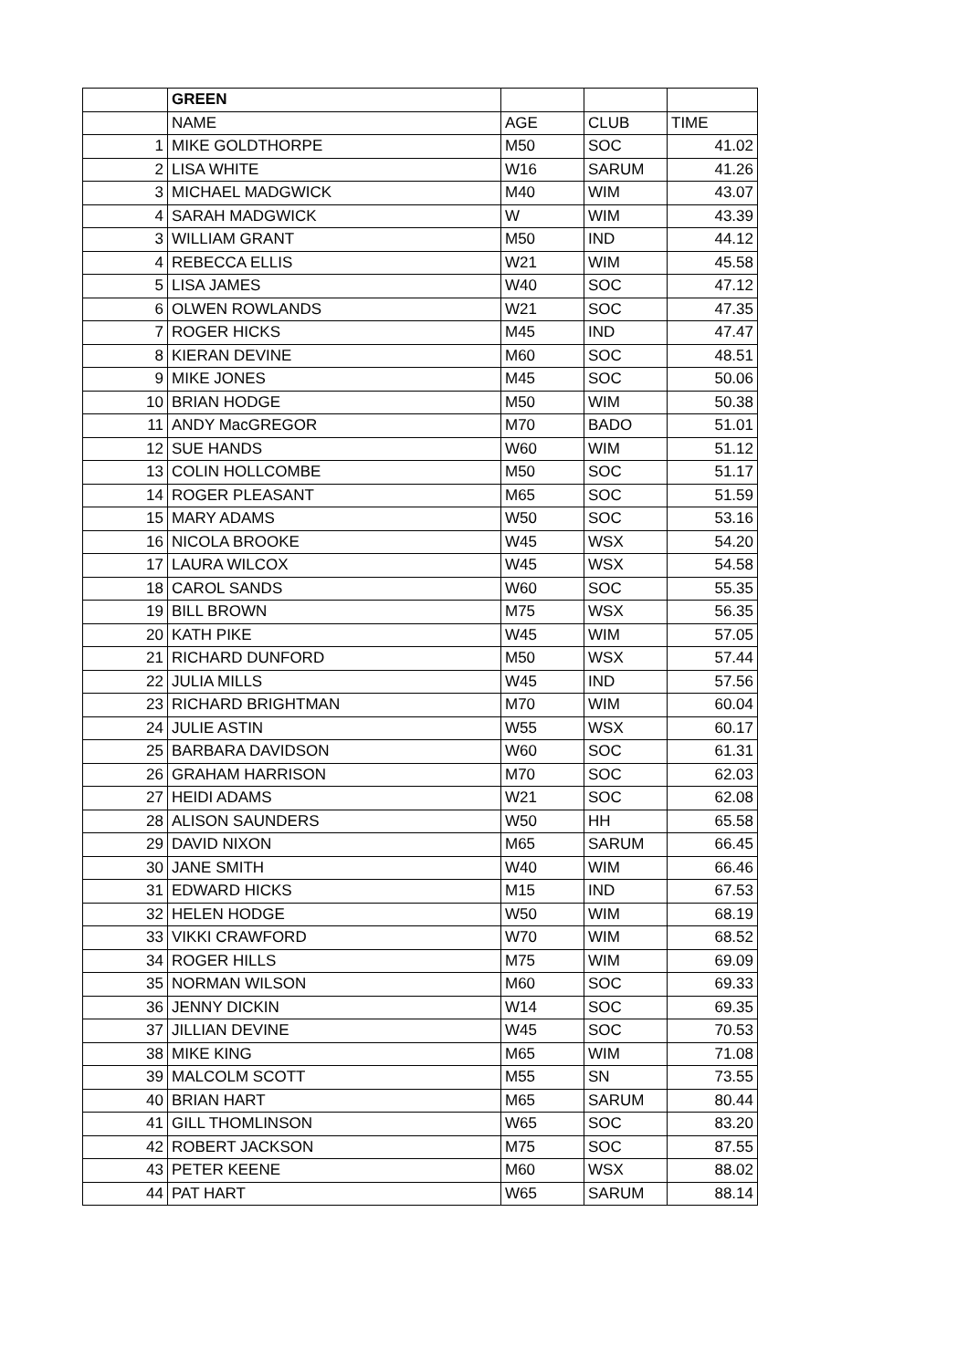| | GREEN | | | |
| | NAME | AGE | CLUB | TIME |
| 1 | MIKE GOLDTHORPE | M50 | SOC | 41.02 |
| 2 | LISA WHITE | W16 | SARUM | 41.26 |
| 3 | MICHAEL MADGWICK | M40 | WIM | 43.07 |
| 4 | SARAH MADGWICK | W | WIM | 43.39 |
| 3 | WILLIAM GRANT | M50 | IND | 44.12 |
| 4 | REBECCA ELLIS | W21 | WIM | 45.58 |
| 5 | LISA JAMES | W40 | SOC | 47.12 |
| 6 | OLWEN ROWLANDS | W21 | SOC | 47.35 |
| 7 | ROGER HICKS | M45 | IND | 47.47 |
| 8 | KIERAN DEVINE | M60 | SOC | 48.51 |
| 9 | MIKE JONES | M45 | SOC | 50.06 |
| 10 | BRIAN HODGE | M50 | WIM | 50.38 |
| 11 | ANDY MacGREGOR | M70 | BADO | 51.01 |
| 12 | SUE HANDS | W60 | WIM | 51.12 |
| 13 | COLIN HOLLCOMBE | M50 | SOC | 51.17 |
| 14 | ROGER PLEASANT | M65 | SOC | 51.59 |
| 15 | MARY ADAMS | W50 | SOC | 53.16 |
| 16 | NICOLA BROOKE | W45 | WSX | 54.20 |
| 17 | LAURA WILCOX | W45 | WSX | 54.58 |
| 18 | CAROL SANDS | W60 | SOC | 55.35 |
| 19 | BILL BROWN | M75 | WSX | 56.35 |
| 20 | KATH PIKE | W45 | WIM | 57.05 |
| 21 | RICHARD DUNFORD | M50 | WSX | 57.44 |
| 22 | JULIA MILLS | W45 | IND | 57.56 |
| 23 | RICHARD BRIGHTMAN | M70 | WIM | 60.04 |
| 24 | JULIE ASTIN | W55 | WSX | 60.17 |
| 25 | BARBARA DAVIDSON | W60 | SOC | 61.31 |
| 26 | GRAHAM HARRISON | M70 | SOC | 62.03 |
| 27 | HEIDI ADAMS | W21 | SOC | 62.08 |
| 28 | ALISON SAUNDERS | W50 | HH | 65.58 |
| 29 | DAVID NIXON | M65 | SARUM | 66.45 |
| 30 | JANE SMITH | W40 | WIM | 66.46 |
| 31 | EDWARD HICKS | M15 | IND | 67.53 |
| 32 | HELEN HODGE | W50 | WIM | 68.19 |
| 33 | VIKKI CRAWFORD | W70 | WIM | 68.52 |
| 34 | ROGER HILLS | M75 | WIM | 69.09 |
| 35 | NORMAN WILSON | M60 | SOC | 69.33 |
| 36 | JENNY DICKIN | W14 | SOC | 69.35 |
| 37 | JILLIAN DEVINE | W45 | SOC | 70.53 |
| 38 | MIKE KING | M65 | WIM | 71.08 |
| 39 | MALCOLM SCOTT | M55 | SN | 73.55 |
| 40 | BRIAN HART | M65 | SARUM | 80.44 |
| 41 | GILL THOMLINSON | W65 | SOC | 83.20 |
| 42 | ROBERT JACKSON | M75 | SOC | 87.55 |
| 43 | PETER KEENE | M60 | WSX | 88.02 |
| 44 | PAT HART | W65 | SARUM | 88.14 |